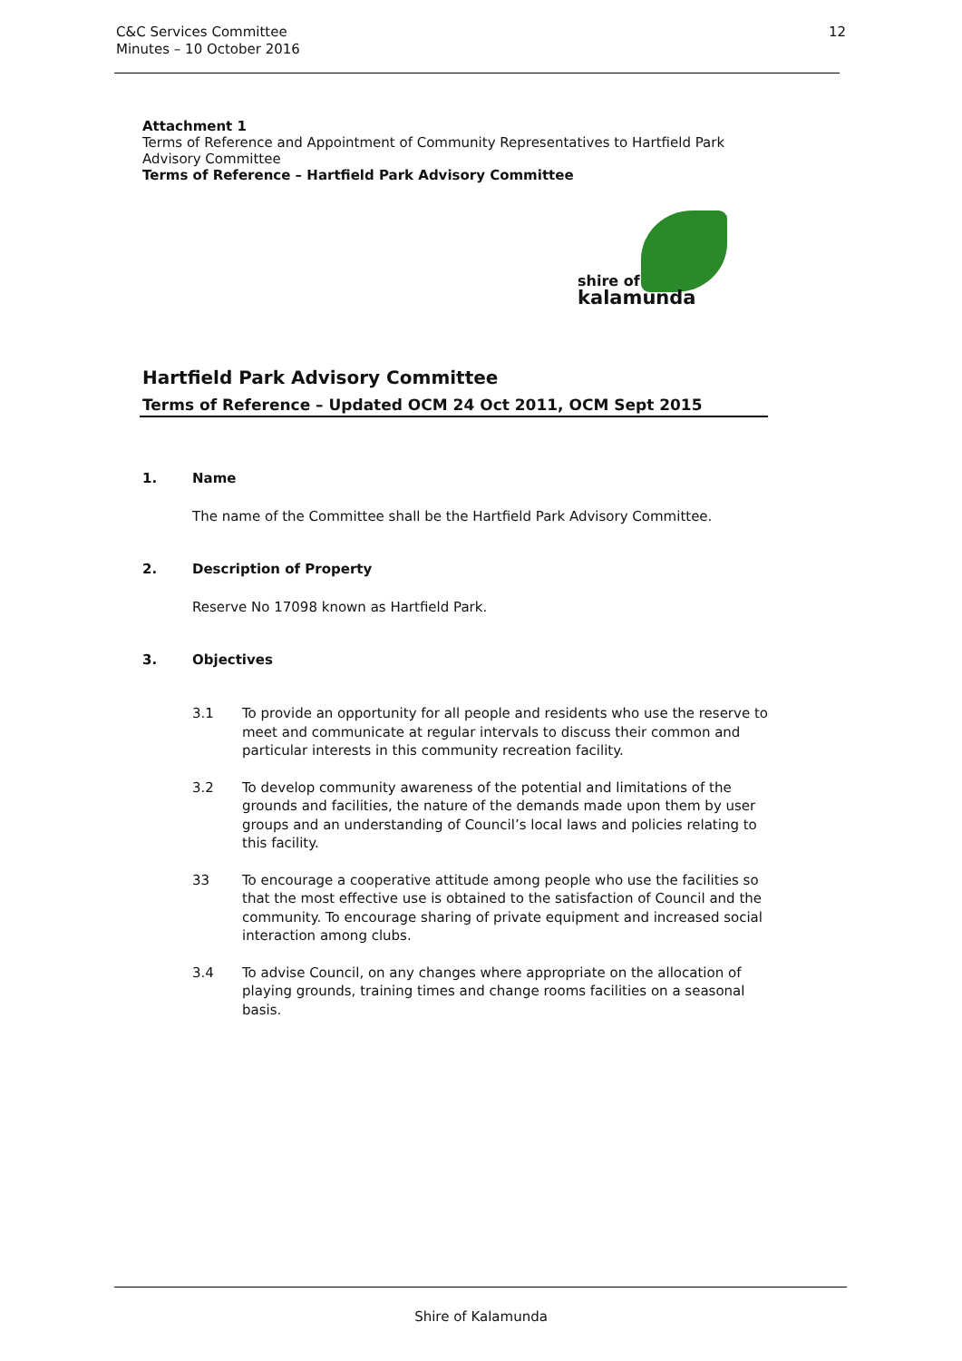C&C Services Committee
Minutes – 10 October 2016
12
Attachment 1
Terms of Reference and Appointment of Community Representatives to Hartfield Park Advisory Committee
Terms of Reference – Hartfield Park Advisory Committee
shire of
kalamunda
Hartfield Park Advisory Committee
Terms of Reference – Updated OCM 24 Oct 2011, OCM Sept 2015
1. Name
The name of the Committee shall be the Hartfield Park Advisory Committee.
2. Description of Property
Reserve No 17098 known as Hartfield Park.
3. Objectives
3.1 To provide an opportunity for all people and residents who use the reserve to meet and communicate at regular intervals to discuss their common and particular interests in this community recreation facility.
3.2 To develop community awareness of the potential and limitations of the grounds and facilities, the nature of the demands made upon them by user groups and an understanding of Council’s local laws and policies relating to this facility.
33 To encourage a cooperative attitude among people who use the facilities so that the most effective use is obtained to the satisfaction of Council and the community. To encourage sharing of private equipment and increased social interaction among clubs.
3.4 To advise Council, on any changes where appropriate on the allocation of playing grounds, training times and change rooms facilities on a seasonal basis.
Shire of Kalamunda